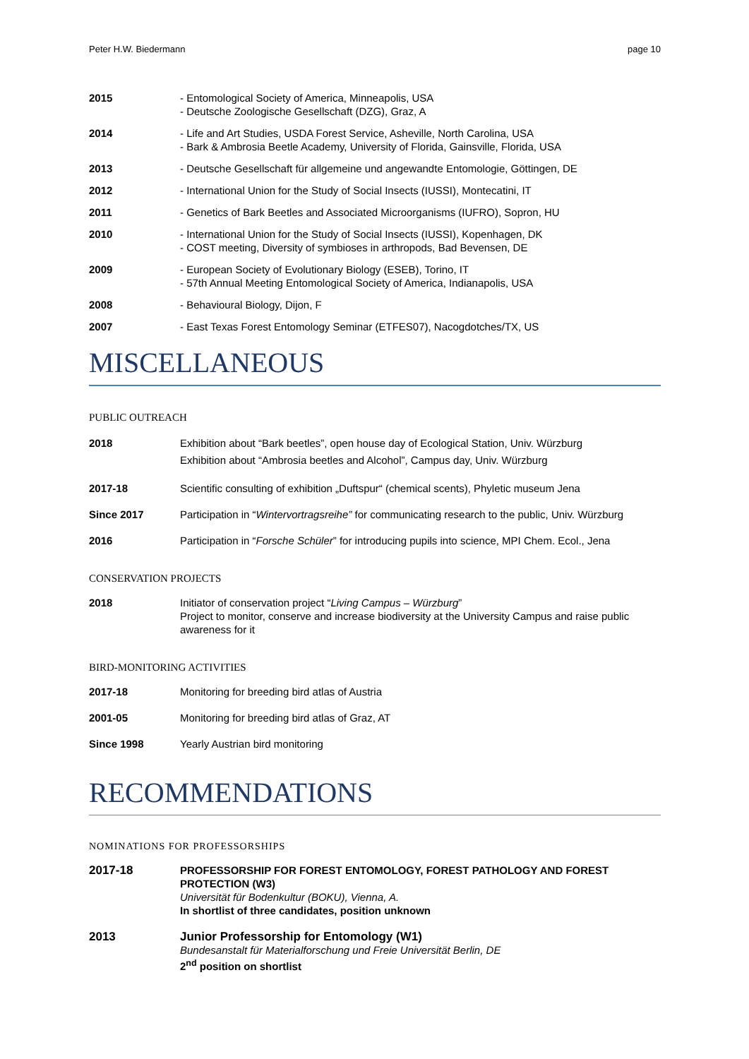Peter H.W. Biedermann page 10
2015 - Entomological Society of America, Minneapolis, USA
- Deutsche Zoologische Gesellschaft (DZG), Graz, A
2014 - Life and Art Studies, USDA Forest Service, Asheville, North Carolina, USA
- Bark & Ambrosia Beetle Academy, University of Florida, Gainsville, Florida, USA
2013 - Deutsche Gesellschaft für allgemeine und angewandte Entomologie, Göttingen, DE
2012 - International Union for the Study of Social Insects (IUSSI), Montecatini, IT
2011 - Genetics of Bark Beetles and Associated Microorganisms (IUFRO), Sopron, HU
2010 - International Union for the Study of Social Insects (IUSSI), Kopenhagen, DK
- COST meeting, Diversity of symbioses in arthropods, Bad Bevensen, DE
2009 - European Society of Evolutionary Biology (ESEB), Torino, IT
- 57th Annual Meeting Entomological Society of America, Indianapolis, USA
2008 - Behavioural Biology, Dijon, F
2007 - East Texas Forest Entomology Seminar (ETFES07), Nacogdotches/TX, US
MISCELLANEOUS
PUBLIC OUTREACH
2018 Exhibition about “Bark beetles”, open house day of Ecological Station, Univ. Würzburg
Exhibition about “Ambrosia beetles and Alcohol”, Campus day, Univ. Würzburg
2017-18 Scientific consulting of exhibition „Duftspur“ (chemical scents), Phyletic museum Jena
Since 2017 Participation in “Wintervortragsreihe” for communicating research to the public, Univ. Würzburg
2016 Participation in “Forsche Schüler” for introducing pupils into science, MPI Chem. Ecol., Jena
CONSERVATION PROJECTS
2018 Initiator of conservation project “Living Campus – Würzburg”
Project to monitor, conserve and increase biodiversity at the University Campus and raise public awareness for it
BIRD-MONITORING ACTIVITIES
2017-18 Monitoring for breeding bird atlas of Austria
2001-05 Monitoring for breeding bird atlas of Graz, AT
Since 1998 Yearly Austrian bird monitoring
RECOMMENDATIONS
NOMINATIONS FOR PROFESSORSHIPS
2017-18 PROFESSORSHIP FOR FOREST ENTOMOLOGY, FOREST PATHOLOGY AND FOREST PROTECTION (W3)
Universität für Bodenkultur (BOKU), Vienna, A.
In shortlist of three candidates, position unknown
2013 Junior Professorship for Entomology (W1)
Bundesanstalt für Materialforschung und Freie Universität Berlin, DE
2<sup>nd</sup> position on shortlist